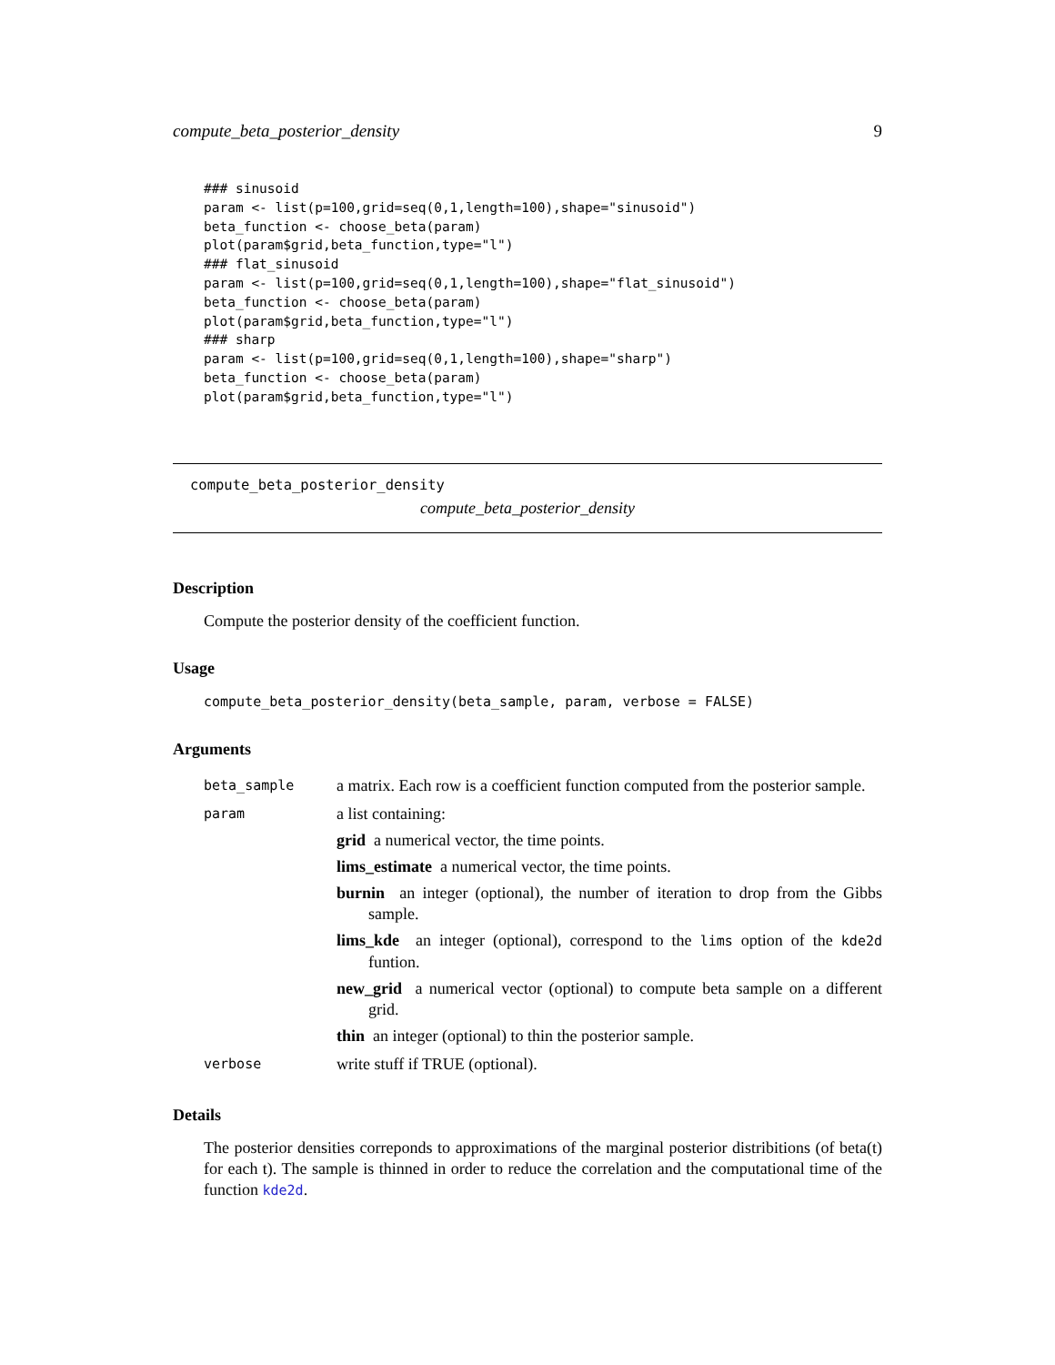compute_beta_posterior_density 9
### sinusoid
param <- list(p=100,grid=seq(0,1,length=100),shape="sinusoid")
beta_function <- choose_beta(param)
plot(param$grid,beta_function,type="l")
### flat_sinusoid
param <- list(p=100,grid=seq(0,1,length=100),shape="flat_sinusoid")
beta_function <- choose_beta(param)
plot(param$grid,beta_function,type="l")
### sharp
param <- list(p=100,grid=seq(0,1,length=100),shape="sharp")
beta_function <- choose_beta(param)
plot(param$grid,beta_function,type="l")
compute_beta_posterior_density
compute_beta_posterior_density
Description
Compute the posterior density of the coefficient function.
Usage
compute_beta_posterior_density(beta_sample, param, verbose = FALSE)
Arguments
| beta_sample | a matrix. Each row is a coefficient function computed from the posterior sample. |
| param | a list containing: grid a numerical vector, the time points. lims_estimate a numerical vector, the time points. burnin an integer (optional), the number of iteration to drop from the Gibbs sample. lims_kde an integer (optional), correspond to the lims option of the kde2d funtion. new_grid a numerical vector (optional) to compute beta sample on a different grid. thin an integer (optional) to thin the posterior sample. |
| verbose | write stuff if TRUE (optional). |
Details
The posterior densities correponds to approximations of the marginal posterior distribitions (of beta(t) for each t). The sample is thinned in order to reduce the correlation and the computational time of the function kde2d.